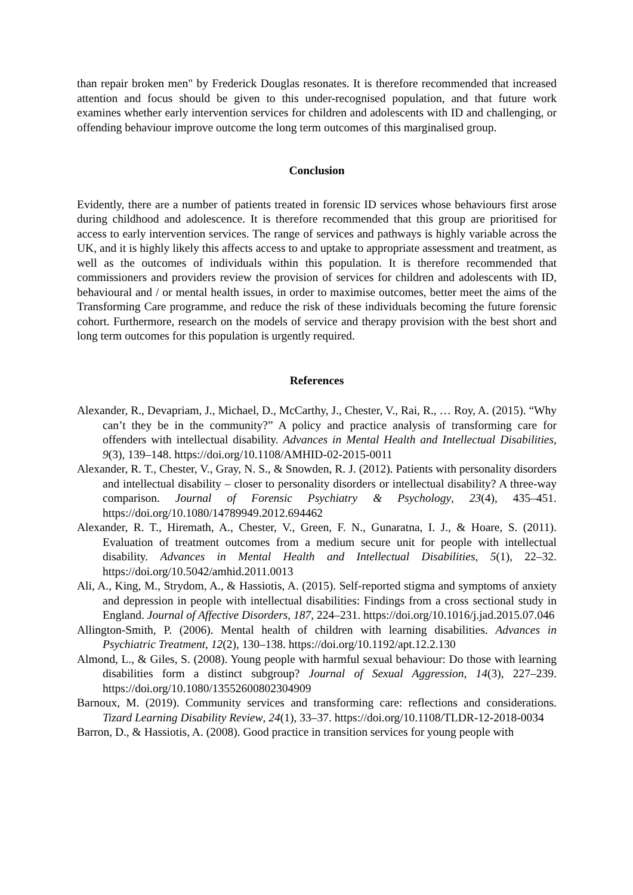than repair broken men" by Frederick Douglas resonates. It is therefore recommended that increased attention and focus should be given to this under-recognised population, and that future work examines whether early intervention services for children and adolescents with ID and challenging, or offending behaviour improve outcome the long term outcomes of this marginalised group.
Conclusion
Evidently, there are a number of patients treated in forensic ID services whose behaviours first arose during childhood and adolescence. It is therefore recommended that this group are prioritised for access to early intervention services. The range of services and pathways is highly variable across the UK, and it is highly likely this affects access to and uptake to appropriate assessment and treatment, as well as the outcomes of individuals within this population. It is therefore recommended that commissioners and providers review the provision of services for children and adolescents with ID, behavioural and / or mental health issues, in order to maximise outcomes, better meet the aims of the Transforming Care programme, and reduce the risk of these individuals becoming the future forensic cohort. Furthermore, research on the models of service and therapy provision with the best short and long term outcomes for this population is urgently required.
References
Alexander, R., Devapriam, J., Michael, D., McCarthy, J., Chester, V., Rai, R., … Roy, A. (2015). “Why can’t they be in the community?” A policy and practice analysis of transforming care for offenders with intellectual disability. Advances in Mental Health and Intellectual Disabilities, 9(3), 139–148. https://doi.org/10.1108/AMHID-02-2015-0011
Alexander, R. T., Chester, V., Gray, N. S., & Snowden, R. J. (2012). Patients with personality disorders and intellectual disability – closer to personality disorders or intellectual disability? A three-way comparison. Journal of Forensic Psychiatry & Psychology, 23(4), 435–451. https://doi.org/10.1080/14789949.2012.694462
Alexander, R. T., Hiremath, A., Chester, V., Green, F. N., Gunaratna, I. J., & Hoare, S. (2011). Evaluation of treatment outcomes from a medium secure unit for people with intellectual disability. Advances in Mental Health and Intellectual Disabilities, 5(1), 22–32. https://doi.org/10.5042/amhid.2011.0013
Ali, A., King, M., Strydom, A., & Hassiotis, A. (2015). Self-reported stigma and symptoms of anxiety and depression in people with intellectual disabilities: Findings from a cross sectional study in England. Journal of Affective Disorders, 187, 224–231. https://doi.org/10.1016/j.jad.2015.07.046
Allington-Smith, P. (2006). Mental health of children with learning disabilities. Advances in Psychiatric Treatment, 12(2), 130–138. https://doi.org/10.1192/apt.12.2.130
Almond, L., & Giles, S. (2008). Young people with harmful sexual behaviour: Do those with learning disabilities form a distinct subgroup? Journal of Sexual Aggression, 14(3), 227–239. https://doi.org/10.1080/13552600802304909
Barnoux, M. (2019). Community services and transforming care: reflections and considerations. Tizard Learning Disability Review, 24(1), 33–37. https://doi.org/10.1108/TLDR-12-2018-0034
Barron, D., & Hassiotis, A. (2008). Good practice in transition services for young people with